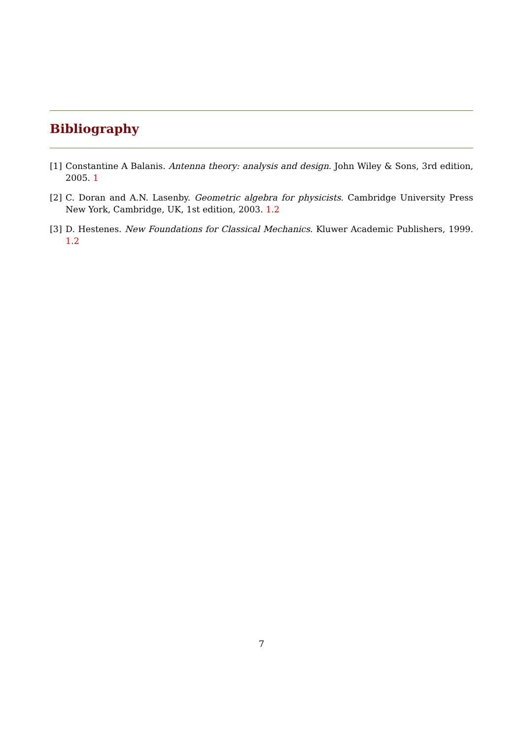Bibliography
[1] Constantine A Balanis. Antenna theory: analysis and design. John Wiley & Sons, 3rd edition, 2005. 1
[2] C. Doran and A.N. Lasenby. Geometric algebra for physicists. Cambridge University Press New York, Cambridge, UK, 1st edition, 2003. 1.2
[3] D. Hestenes. New Foundations for Classical Mechanics. Kluwer Academic Publishers, 1999. 1.2
7